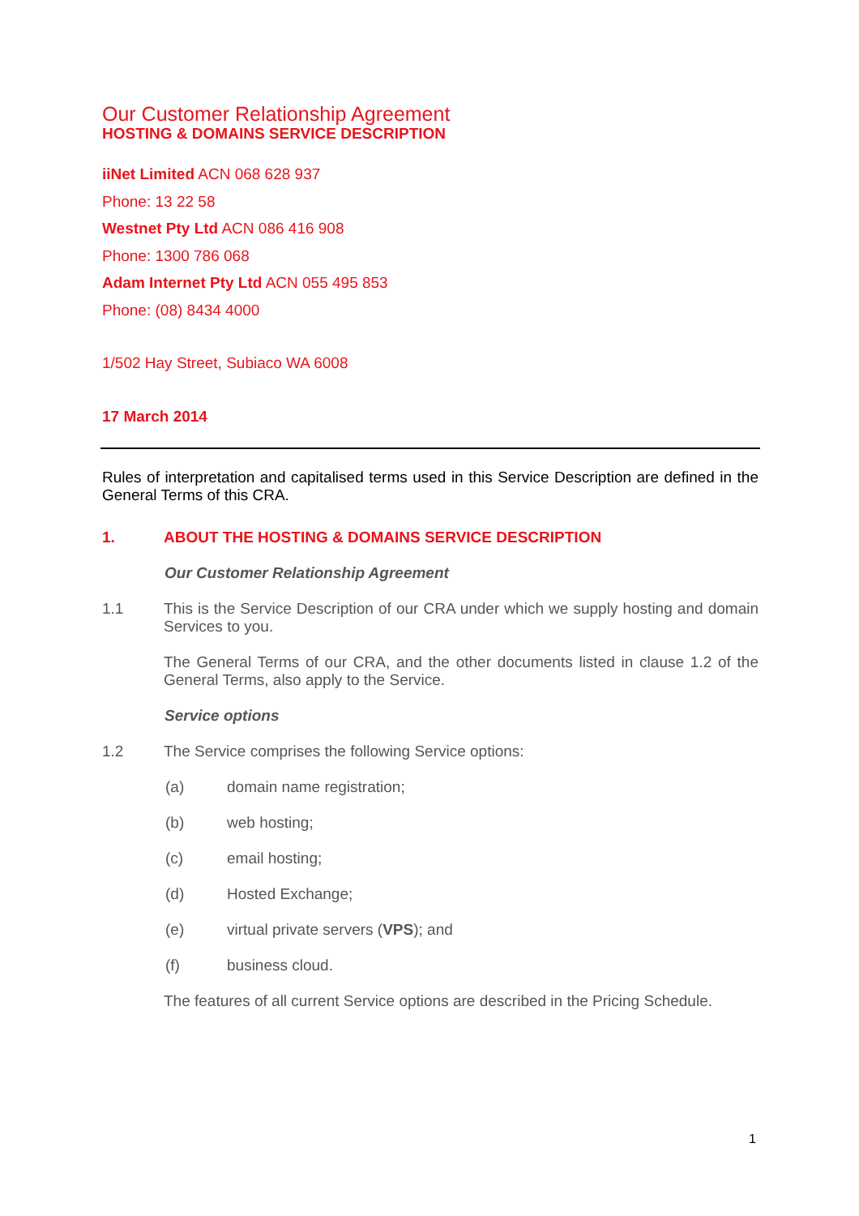Our Customer Relationship Agreement
HOSTING & DOMAINS SERVICE DESCRIPTION
iiNet Limited ACN 068 628 937
Phone: 13 22 58
Westnet Pty Ltd ACN 086 416 908
Phone: 1300 786 068
Adam Internet Pty Ltd ACN 055 495 853
Phone: (08) 8434 4000
1/502 Hay Street, Subiaco WA 6008
17 March 2014
Rules of interpretation and capitalised terms used in this Service Description are defined in the General Terms of this CRA.
1. ABOUT THE HOSTING & DOMAINS SERVICE DESCRIPTION
Our Customer Relationship Agreement
1.1
This is the Service Description of our CRA under which we supply hosting and domain Services to you.
The General Terms of our CRA, and the other documents listed in clause 1.2 of the General Terms, also apply to the Service.
Service options
1.2 The Service comprises the following Service options:
(a) domain name registration;
(b) web hosting;
(c) email hosting;
(d) Hosted Exchange;
(e) virtual private servers (VPS); and
(f) business cloud.
The features of all current Service options are described in the Pricing Schedule.
1